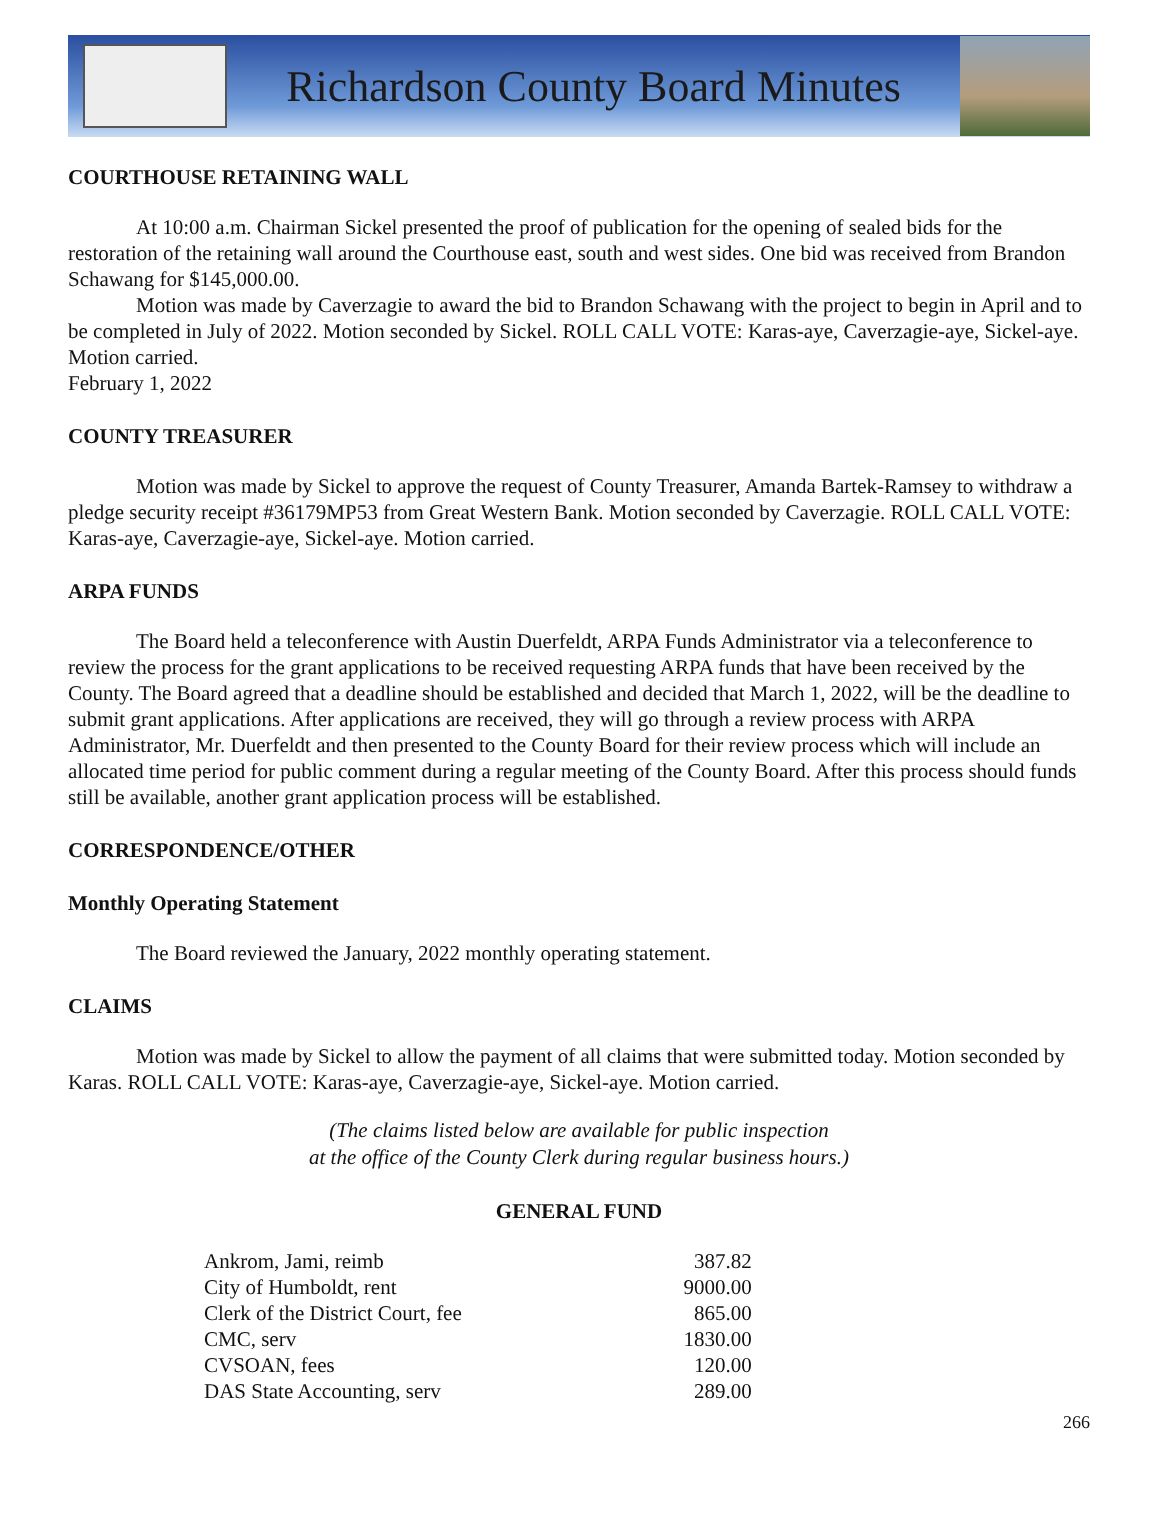Richardson County Board Minutes
COURTHOUSE RETAINING WALL
At 10:00 a.m. Chairman Sickel presented the proof of publication for the opening of sealed bids for the restoration of the retaining wall around the Courthouse east, south and west sides. One bid was received from Brandon Schawang for $145,000.00.
Motion was made by Caverzagie to award the bid to Brandon Schawang with the project to begin in April and to be completed in July of 2022. Motion seconded by Sickel. ROLL CALL VOTE: Karas-aye, Caverzagie-aye, Sickel-aye. Motion carried.
February 1, 2022
COUNTY TREASURER
Motion was made by Sickel to approve the request of County Treasurer, Amanda Bartek-Ramsey to withdraw a pledge security receipt #36179MP53 from Great Western Bank. Motion seconded by Caverzagie. ROLL CALL VOTE: Karas-aye, Caverzagie-aye, Sickel-aye. Motion carried.
ARPA FUNDS
The Board held a teleconference with Austin Duerfeldt, ARPA Funds Administrator via a teleconference to review the process for the grant applications to be received requesting ARPA funds that have been received by the County. The Board agreed that a deadline should be established and decided that March 1, 2022, will be the deadline to submit grant applications. After applications are received, they will go through a review process with ARPA Administrator, Mr. Duerfeldt and then presented to the County Board for their review process which will include an allocated time period for public comment during a regular meeting of the County Board. After this process should funds still be available, another grant application process will be established.
CORRESPONDENCE/OTHER
Monthly Operating Statement
The Board reviewed the January, 2022 monthly operating statement.
CLAIMS
Motion was made by Sickel to allow the payment of all claims that were submitted today. Motion seconded by Karas. ROLL CALL VOTE: Karas-aye, Caverzagie-aye, Sickel-aye. Motion carried.
(The claims listed below are available for public inspection
at the office of the County Clerk during regular business hours.)
GENERAL FUND
| Ankrom, Jami, reimb | 387.82 |
| City of Humboldt, rent | 9000.00 |
| Clerk of the District Court, fee | 865.00 |
| CMC, serv | 1830.00 |
| CVSOAN, fees | 120.00 |
| DAS State Accounting, serv | 289.00 |
266